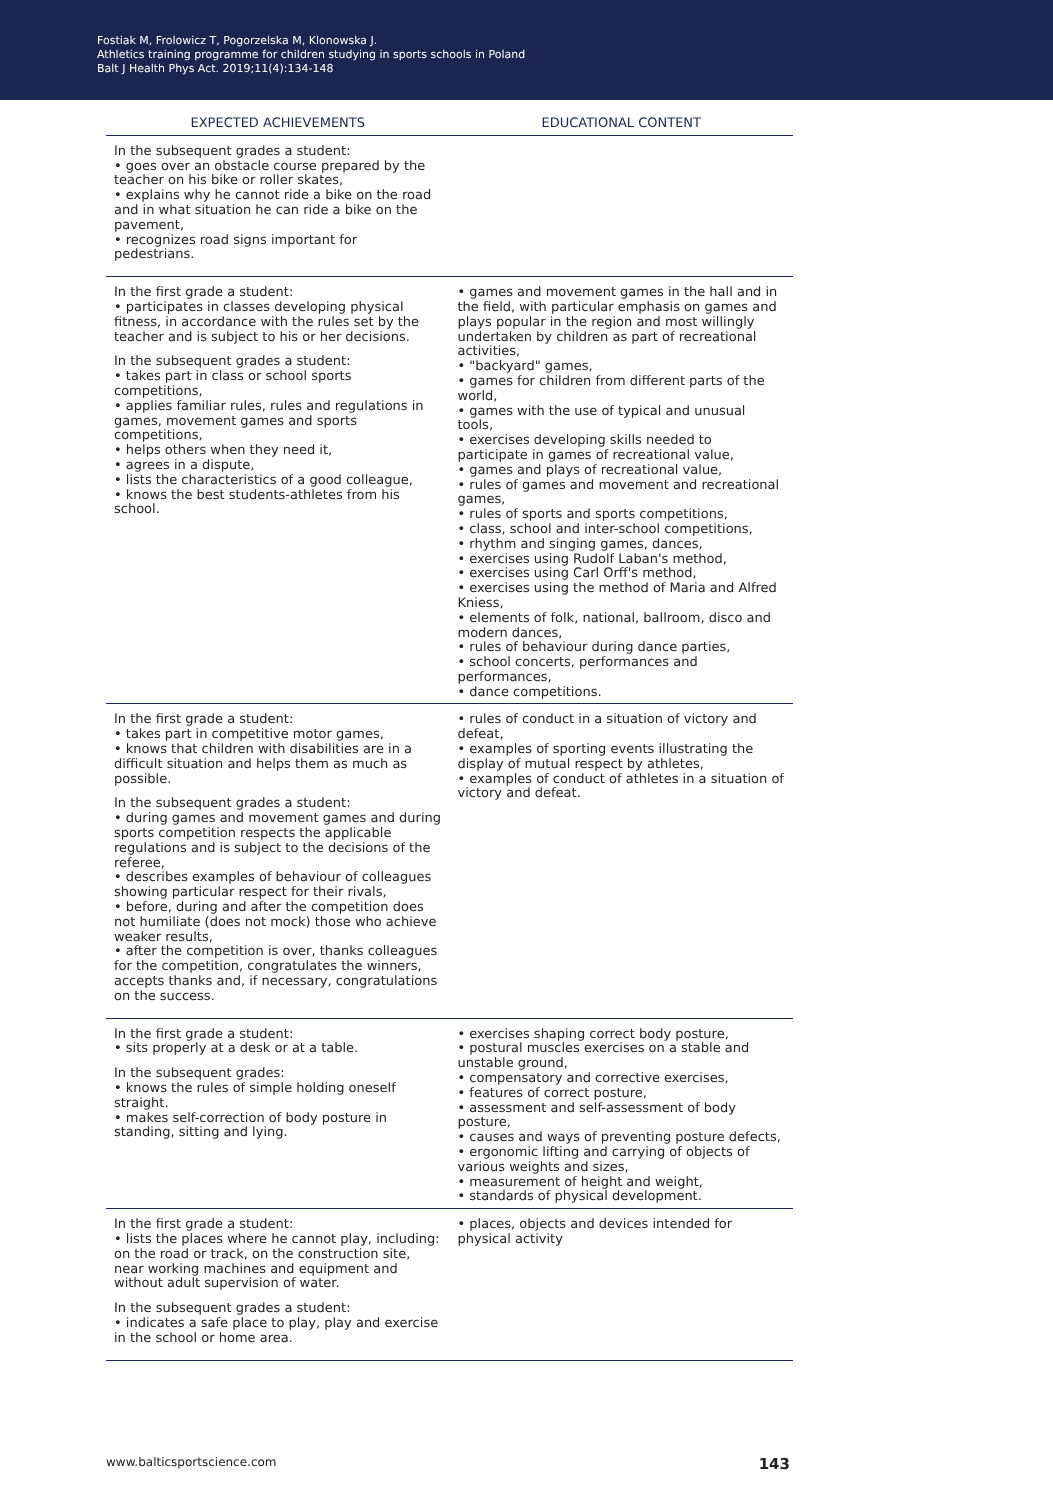Fostiak M, Frolowicz T, Pogorzelska M, Klonowska J.
Athletics training programme for children studying in sports schools in Poland
Balt J Health Phys Act. 2019;11(4):134-148
| EXPECTED ACHIEVEMENTS | EDUCATIONAL CONTENT |
| --- | --- |
| In the subsequent grades a student: • goes over an obstacle course prepared by the teacher on his bike or roller skates, • explains why he cannot ride a bike on the road and in what situation he can ride a bike on the pavement, • recognizes road signs important for pedestrians. | |
| In the first grade a student: • participates in classes developing physical fitness, in accordance with the rules set by the teacher and is subject to his or her decisions. In the subsequent grades a student: • takes part in class or school sports competitions, • applies familiar rules, rules and regulations in games, movement games and sports competitions, • helps others when they need it, • agrees in a dispute, • lists the characteristics of a good colleague, • knows the best students-athletes from his school. | • games and movement games in the hall and in the field, with particular emphasis on games and plays popular in the region and most willingly undertaken by children as part of recreational activities, • "backyard" games, • games for children from different parts of the world, • games with the use of typical and unusual tools, • exercises developing skills needed to participate in games of recreational value, • games and plays of recreational value, • rules of games and movement and recreational games, • rules of sports and sports competitions, • class, school and inter-school competitions, • rhythm and singing games, dances, • exercises using Rudolf Laban's method, • exercises using Carl Orff's method, • exercises using the method of Maria and Alfred Kniess, • elements of folk, national, ballroom, disco and modern dances, • rules of behaviour during dance parties, • school concerts, performances and performances, • dance competitions. |
| In the first grade a student: • takes part in competitive motor games, • knows that children with disabilities are in a difficult situation and helps them as much as possible. In the subsequent grades a student: • during games and movement games and during sports competition respects the applicable regulations and is subject to the decisions of the referee, • describes examples of behaviour of colleagues showing particular respect for their rivals, • before, during and after the competition does not humiliate (does not mock) those who achieve weaker results, • after the competition is over, thanks colleagues for the competition, congratulates the winners, accepts thanks and, if necessary, congratulations on the success. | • rules of conduct in a situation of victory and defeat, • examples of sporting events illustrating the display of mutual respect by athletes, • examples of conduct of athletes in a situation of victory and defeat. |
| In the first grade a student: • sits properly at a desk or at a table. In the subsequent grades: • knows the rules of simple holding oneself straight. • makes self-correction of body posture in standing, sitting and lying. | • exercises shaping correct body posture, • postural muscles exercises on a stable and unstable ground, • compensatory and corrective exercises, • features of correct posture, • assessment and self-assessment of body posture, • causes and ways of preventing posture defects, • ergonomic lifting and carrying of objects of various weights and sizes, • measurement of height and weight, • standards of physical development. |
| In the first grade a student: • lists the places where he cannot play, including: on the road or track, on the construction site, near working machines and equipment and without adult supervision of water. In the subsequent grades a student: • indicates a safe place to play, play and exercise in the school or home area. | • places, objects and devices intended for physical activity |
www.balticsportscience.com 143